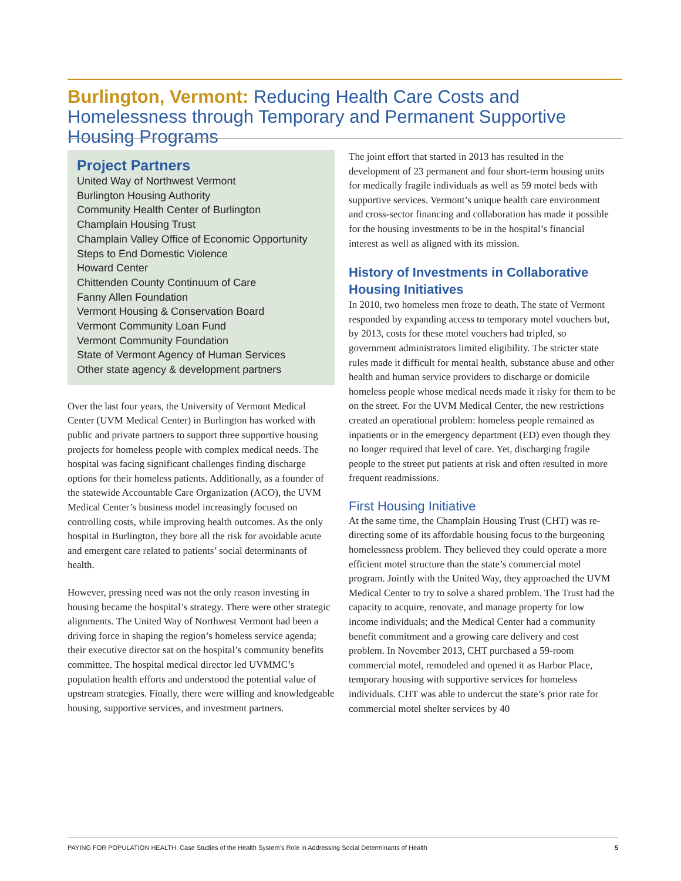Burlington, Vermont: Reducing Health Care Costs and Homelessness through Temporary and Permanent Supportive Housing Programs
Project Partners
United Way of Northwest Vermont
Burlington Housing Authority
Community Health Center of Burlington
Champlain Housing Trust
Champlain Valley Office of Economic Opportunity
Steps to End Domestic Violence
Howard Center
Chittenden County Continuum of Care
Fanny Allen Foundation
Vermont Housing & Conservation Board
Vermont Community Loan Fund
Vermont Community Foundation
State of Vermont Agency of Human Services
Other state agency & development partners
Over the last four years, the University of Vermont Medical Center (UVM Medical Center) in Burlington has worked with public and private partners to support three supportive housing projects for homeless people with complex medical needs. The hospital was facing significant challenges finding discharge options for their homeless patients. Additionally, as a founder of the statewide Accountable Care Organization (ACO), the UVM Medical Center’s business model increasingly focused on controlling costs, while improving health outcomes. As the only hospital in Burlington, they bore all the risk for avoidable acute and emergent care related to patients’ social determinants of health.
However, pressing need was not the only reason investing in housing became the hospital’s strategy. There were other strategic alignments. The United Way of Northwest Vermont had been a driving force in shaping the region’s homeless service agenda; their executive director sat on the hospital’s community benefits committee. The hospital medical director led UVMMC’s population health efforts and understood the potential value of upstream strategies. Finally, there were willing and knowledgeable housing, supportive services, and investment partners.
The joint effort that started in 2013 has resulted in the development of 23 permanent and four short-term housing units for medically fragile individuals as well as 59 motel beds with supportive services. Vermont’s unique health care environment and cross-sector financing and collaboration has made it possible for the housing investments to be in the hospital’s financial interest as well as aligned with its mission.
History of Investments in Collaborative Housing Initiatives
In 2010, two homeless men froze to death. The state of Vermont responded by expanding access to temporary motel vouchers but, by 2013, costs for these motel vouchers had tripled, so government administrators limited eligibility. The stricter state rules made it difficult for mental health, substance abuse and other health and human service providers to discharge or domicile homeless people whose medical needs made it risky for them to be on the street. For the UVM Medical Center, the new restrictions created an operational problem: homeless people remained as inpatients or in the emergency department (ED) even though they no longer required that level of care. Yet, discharging fragile people to the street put patients at risk and often resulted in more frequent readmissions.
First Housing Initiative
At the same time, the Champlain Housing Trust (CHT) was re-directing some of its affordable housing focus to the burgeoning homelessness problem. They believed they could operate a more efficient motel structure than the state’s commercial motel program. Jointly with the United Way, they approached the UVM Medical Center to try to solve a shared problem. The Trust had the capacity to acquire, renovate, and manage property for low income individuals; and the Medical Center had a community benefit commitment and a growing care delivery and cost problem. In November 2013, CHT purchased a 59-room commercial motel, remodeled and opened it as Harbor Place, temporary housing with supportive services for homeless individuals. CHT was able to undercut the state’s prior rate for commercial motel shelter services by 40
PAYING FOR POPULATION HEALTH: Case Studies of the Health System’s Role in Addressing Social Determinants of Health 5